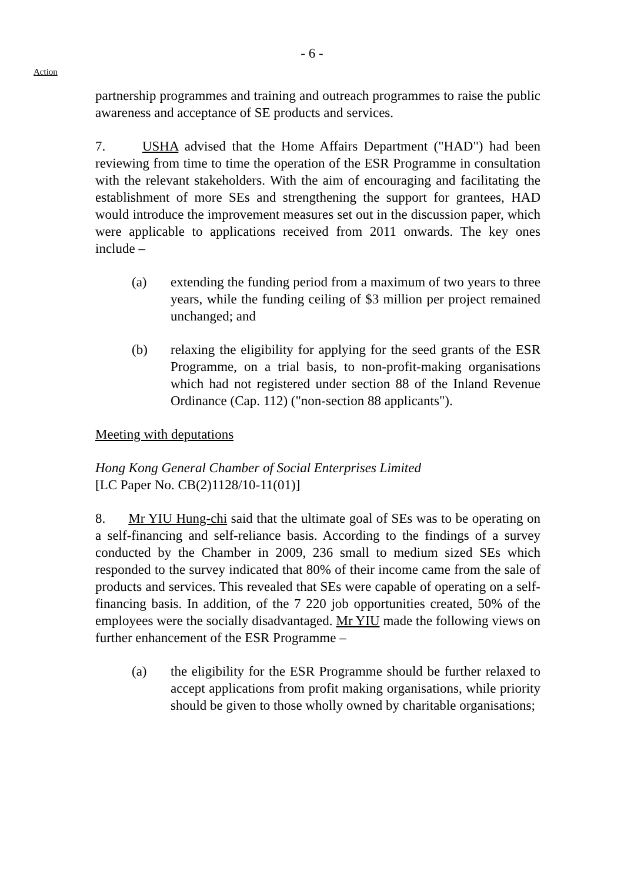- 6 -
Action
partnership programmes and training and outreach programmes to raise the public awareness and acceptance of SE products and services.
7. USHA advised that the Home Affairs Department ("HAD") had been reviewing from time to time the operation of the ESR Programme in consultation with the relevant stakeholders. With the aim of encouraging and facilitating the establishment of more SEs and strengthening the support for grantees, HAD would introduce the improvement measures set out in the discussion paper, which were applicable to applications received from 2011 onwards. The key ones include –
(a) extending the funding period from a maximum of two years to three years, while the funding ceiling of $3 million per project remained unchanged; and
(b) relaxing the eligibility for applying for the seed grants of the ESR Programme, on a trial basis, to non-profit-making organisations which had not registered under section 88 of the Inland Revenue Ordinance (Cap. 112) ("non-section 88 applicants").
Meeting with deputations
Hong Kong General Chamber of Social Enterprises Limited
[LC Paper No. CB(2)1128/10-11(01)]
8. Mr YIU Hung-chi said that the ultimate goal of SEs was to be operating on a self-financing and self-reliance basis. According to the findings of a survey conducted by the Chamber in 2009, 236 small to medium sized SEs which responded to the survey indicated that 80% of their income came from the sale of products and services. This revealed that SEs were capable of operating on a self-financing basis. In addition, of the 7 220 job opportunities created, 50% of the employees were the socially disadvantaged. Mr YIU made the following views on further enhancement of the ESR Programme –
(a) the eligibility for the ESR Programme should be further relaxed to accept applications from profit making organisations, while priority should be given to those wholly owned by charitable organisations;